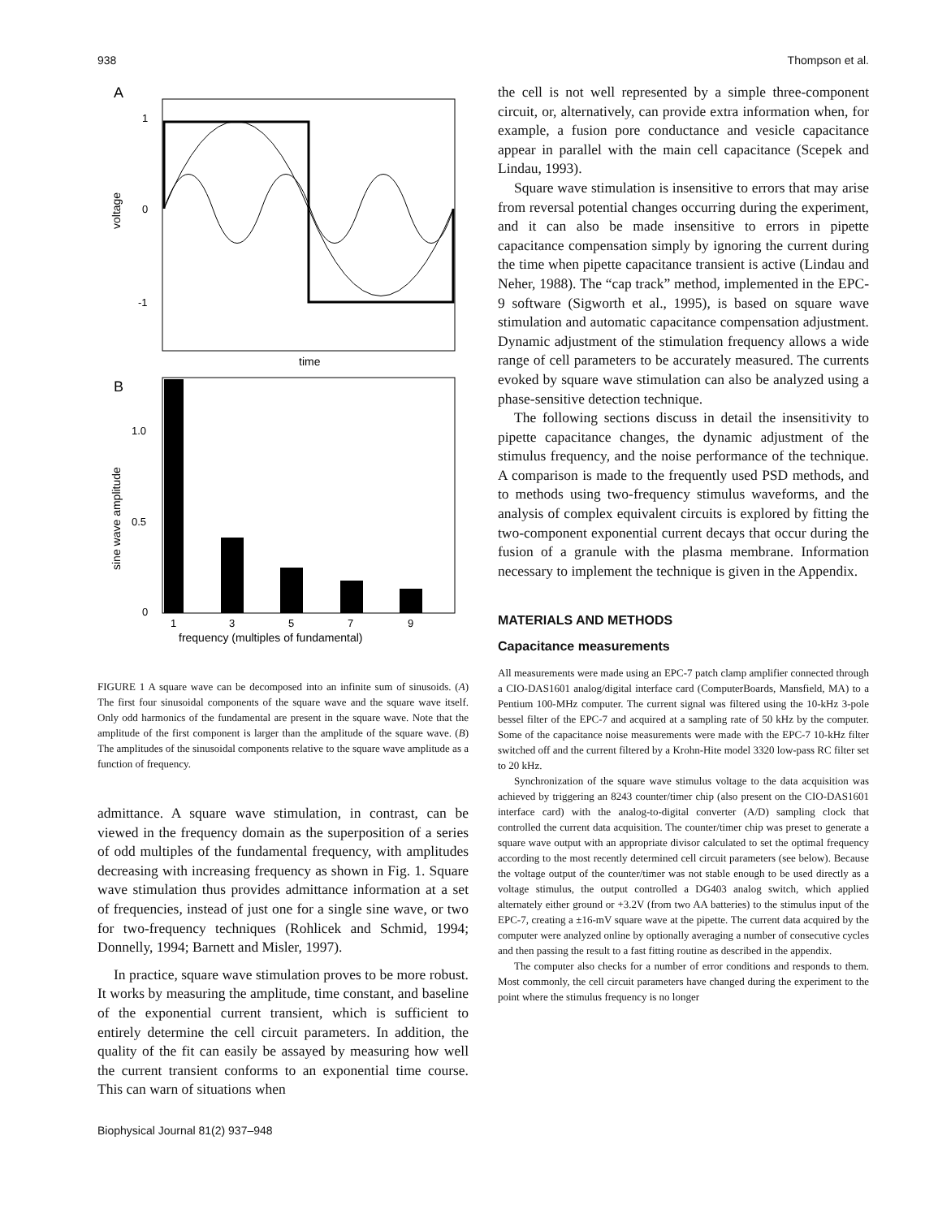938 Thompson et al.
A
1
0
-1
voltage
time
B
1.0
0.5
0
sine wave amplitude
1
3
5
7
9
frequency (multiples of fundamental)
FIGURE 1 A square wave can be decomposed into an infinite sum of sinusoids. (A) The first four sinusoidal components of the square wave and the square wave itself. Only odd harmonics of the fundamental are present in the square wave. Note that the amplitude of the first component is larger than the amplitude of the square wave. (B) The amplitudes of the sinusoidal components relative to the square wave amplitude as a function of frequency.
admittance. A square wave stimulation, in contrast, can be viewed in the frequency domain as the superposition of a series of odd multiples of the fundamental frequency, with amplitudes decreasing with increasing frequency as shown in Fig. 1. Square wave stimulation thus provides admittance information at a set of frequencies, instead of just one for a single sine wave, or two for two-frequency techniques (Rohlicek and Schmid, 1994; Donnelly, 1994; Barnett and Misler, 1997).
In practice, square wave stimulation proves to be more robust. It works by measuring the amplitude, time constant, and baseline of the exponential current transient, which is sufficient to entirely determine the cell circuit parameters. In addition, the quality of the fit can easily be assayed by measuring how well the current transient conforms to an exponential time course. This can warn of situations when
the cell is not well represented by a simple three-component circuit, or, alternatively, can provide extra information when, for example, a fusion pore conductance and vesicle capacitance appear in parallel with the main cell capacitance (Scepek and Lindau, 1993).
Square wave stimulation is insensitive to errors that may arise from reversal potential changes occurring during the experiment, and it can also be made insensitive to errors in pipette capacitance compensation simply by ignoring the current during the time when pipette capacitance transient is active (Lindau and Neher, 1988). The “cap track” method, implemented in the EPC-9 software (Sigworth et al., 1995), is based on square wave stimulation and automatic capacitance compensation adjustment. Dynamic adjustment of the stimulation frequency allows a wide range of cell parameters to be accurately measured. The currents evoked by square wave stimulation can also be analyzed using a phase-sensitive detection technique.
The following sections discuss in detail the insensitivity to pipette capacitance changes, the dynamic adjustment of the stimulus frequency, and the noise performance of the technique. A comparison is made to the frequently used PSD methods, and to methods using two-frequency stimulus waveforms, and the analysis of complex equivalent circuits is explored by fitting the two-component exponential current decays that occur during the fusion of a granule with the plasma membrane. Information necessary to implement the technique is given in the Appendix.
MATERIALS AND METHODS
Capacitance measurements
All measurements were made using an EPC-7 patch clamp amplifier connected through a CIO-DAS1601 analog/digital interface card (ComputerBoards, Mansfield, MA) to a Pentium 100-MHz computer. The current signal was filtered using the 10-kHz 3-pole bessel filter of the EPC-7 and acquired at a sampling rate of 50 kHz by the computer. Some of the capacitance noise measurements were made with the EPC-7 10-kHz filter switched off and the current filtered by a Krohn-Hite model 3320 low-pass RC filter set to 20 kHz.
Synchronization of the square wave stimulus voltage to the data acquisition was achieved by triggering an 8243 counter/timer chip (also present on the CIO-DAS1601 interface card) with the analog-to-digital converter (A/D) sampling clock that controlled the current data acquisition. The counter/timer chip was preset to generate a square wave output with an appropriate divisor calculated to set the optimal frequency according to the most recently determined cell circuit parameters (see below). Because the voltage output of the counter/timer was not stable enough to be used directly as a voltage stimulus, the output controlled a DG403 analog switch, which applied alternately either ground or +3.2V (from two AA batteries) to the stimulus input of the EPC-7, creating a ±16-mV square wave at the pipette. The current data acquired by the computer were analyzed online by optionally averaging a number of consecutive cycles and then passing the result to a fast fitting routine as described in the appendix.
The computer also checks for a number of error conditions and responds to them. Most commonly, the cell circuit parameters have changed during the experiment to the point where the stimulus frequency is no longer
Biophysical Journal 81(2) 937–948